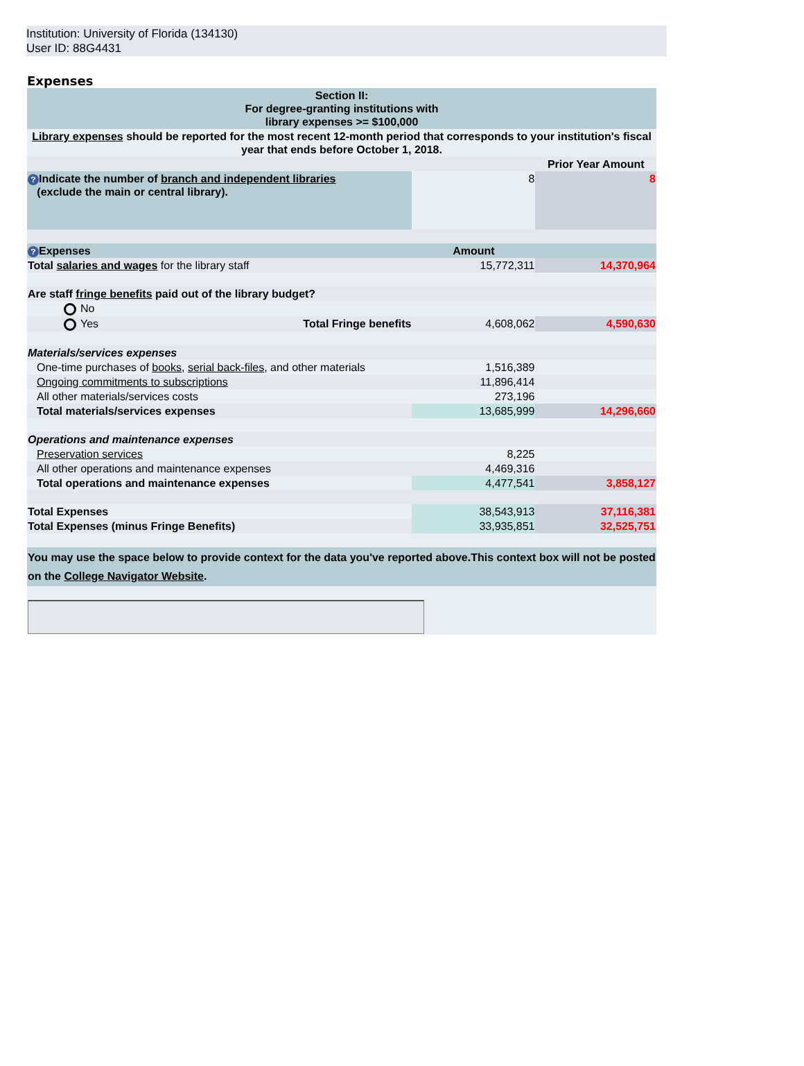Institution: University of Florida (134130)
User ID: 88G4431
Expenses
| Section II: For degree-granting institutions with library expenses >= $100,000 | | | |
| Library expenses should be reported for the most recent 12-month period that corresponds to your institution's fiscal year that ends before October 1, 2018. | | | |
| | | | Prior Year Amount |
| ? Indicate the number of branch and independent libraries (exclude the main or central library). | | 8 | 8 |
| ? Expenses | | Amount | |
| Total salaries and wages for the library staff | | 15,772,311 | 14,370,964 |
| Are staff fringe benefits paid out of the library budget? | | | |
| No | | | |
| Yes | Total Fringe benefits | 4,608,062 | 4,590,630 |
| Materials/services expenses | | | |
| One-time purchases of books , serial back-files , and other materials | | 1,516,389 | |
| Ongoing commitments to subscriptions | | 11,896,414 | |
| All other materials/services costs | | 273,196 | |
| Total materials/services expenses | | 13,685,999 | 14,296,660 |
| Operations and maintenance expenses | | | |
| Preservation services | | 8,225 | |
| All other operations and maintenance expenses | | 4,469,316 | |
| Total operations and maintenance expenses | | 4,477,541 | 3,858,127 |
| Total Expenses | | 38,543,913 | 37,116,381 |
| Total Expenses (minus Fringe Benefits) | | 33,935,851 | 32,525,751 |
| You may use the space below to provide context for the data you've reported above.This context box will not be posted on the College Navigator Website . | | | |